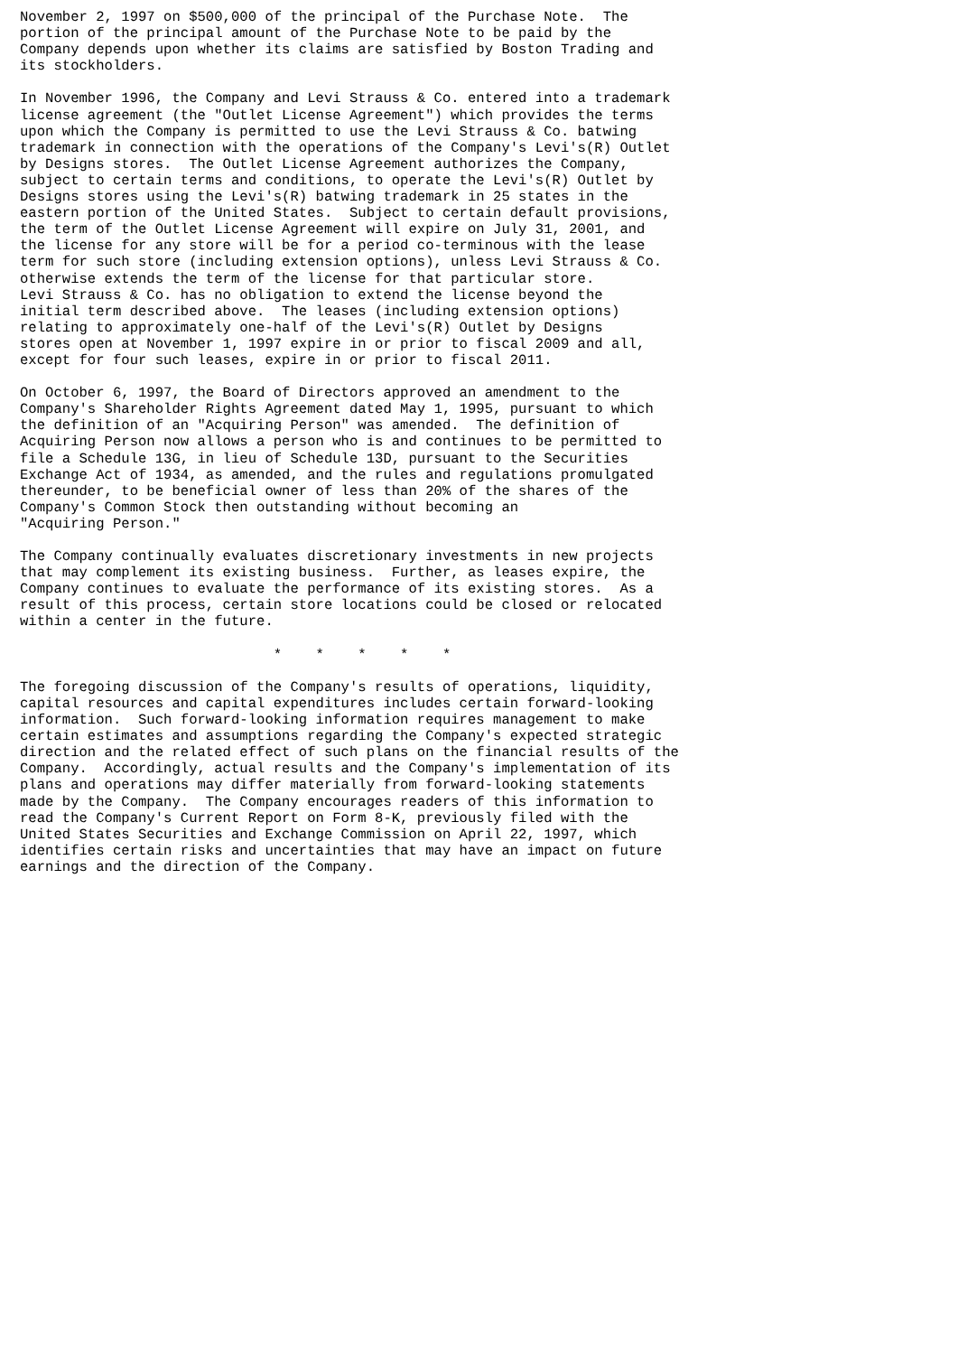November 2, 1997 on $500,000 of the principal of the Purchase Note.  The
portion of the principal amount of the Purchase Note to be paid by the
Company depends upon whether its claims are satisfied by Boston Trading and
its stockholders.

In November 1996, the Company and Levi Strauss & Co. entered into a trademark
license agreement (the "Outlet License Agreement") which provides the terms
upon which the Company is permitted to use the Levi Strauss & Co. batwing
trademark in connection with the operations of the Company's Levi's(R) Outlet
by Designs stores.  The Outlet License Agreement authorizes the Company,
subject to certain terms and conditions, to operate the Levi's(R) Outlet by
Designs stores using the Levi's(R) batwing trademark in 25 states in the
eastern portion of the United States.  Subject to certain default provisions,
the term of the Outlet License Agreement will expire on July 31, 2001, and
the license for any store will be for a period co-terminous with the lease
term for such store (including extension options), unless Levi Strauss & Co.
otherwise extends the term of the license for that particular store.
Levi Strauss & Co. has no obligation to extend the license beyond the
initial term described above.  The leases (including extension options)
relating to approximately one-half of the Levi's(R) Outlet by Designs
stores open at November 1, 1997 expire in or prior to fiscal 2009 and all,
except for four such leases, expire in or prior to fiscal 2011.

On October 6, 1997, the Board of Directors approved an amendment to the
Company's Shareholder Rights Agreement dated May 1, 1995, pursuant to which
the definition of an "Acquiring Person" was amended.  The definition of
Acquiring Person now allows a person who is and continues to be permitted to
file a Schedule 13G, in lieu of Schedule 13D, pursuant to the Securities
Exchange Act of 1934, as amended, and the rules and regulations promulgated
thereunder, to be beneficial owner of less than 20% of the shares of the
Company's Common Stock then outstanding without becoming an
"Acquiring Person."

The Company continually evaluates discretionary investments in new projects
that may complement its existing business.  Further, as leases expire, the
Company continues to evaluate the performance of its existing stores.  As a
result of this process, certain store locations could be closed or relocated
within a center in the future.

                              *    *    *    *    *

The foregoing discussion of the Company's results of operations, liquidity,
capital resources and capital expenditures includes certain forward-looking
information.  Such forward-looking information requires management to make
certain estimates and assumptions regarding the Company's expected strategic
direction and the related effect of such plans on the financial results of the
Company.  Accordingly, actual results and the Company's implementation of its
plans and operations may differ materially from forward-looking statements
made by the Company.  The Company encourages readers of this information to
read the Company's Current Report on Form 8-K, previously filed with the
United States Securities and Exchange Commission on April 22, 1997, which
identifies certain risks and uncertainties that may have an impact on future
earnings and the direction of the Company.